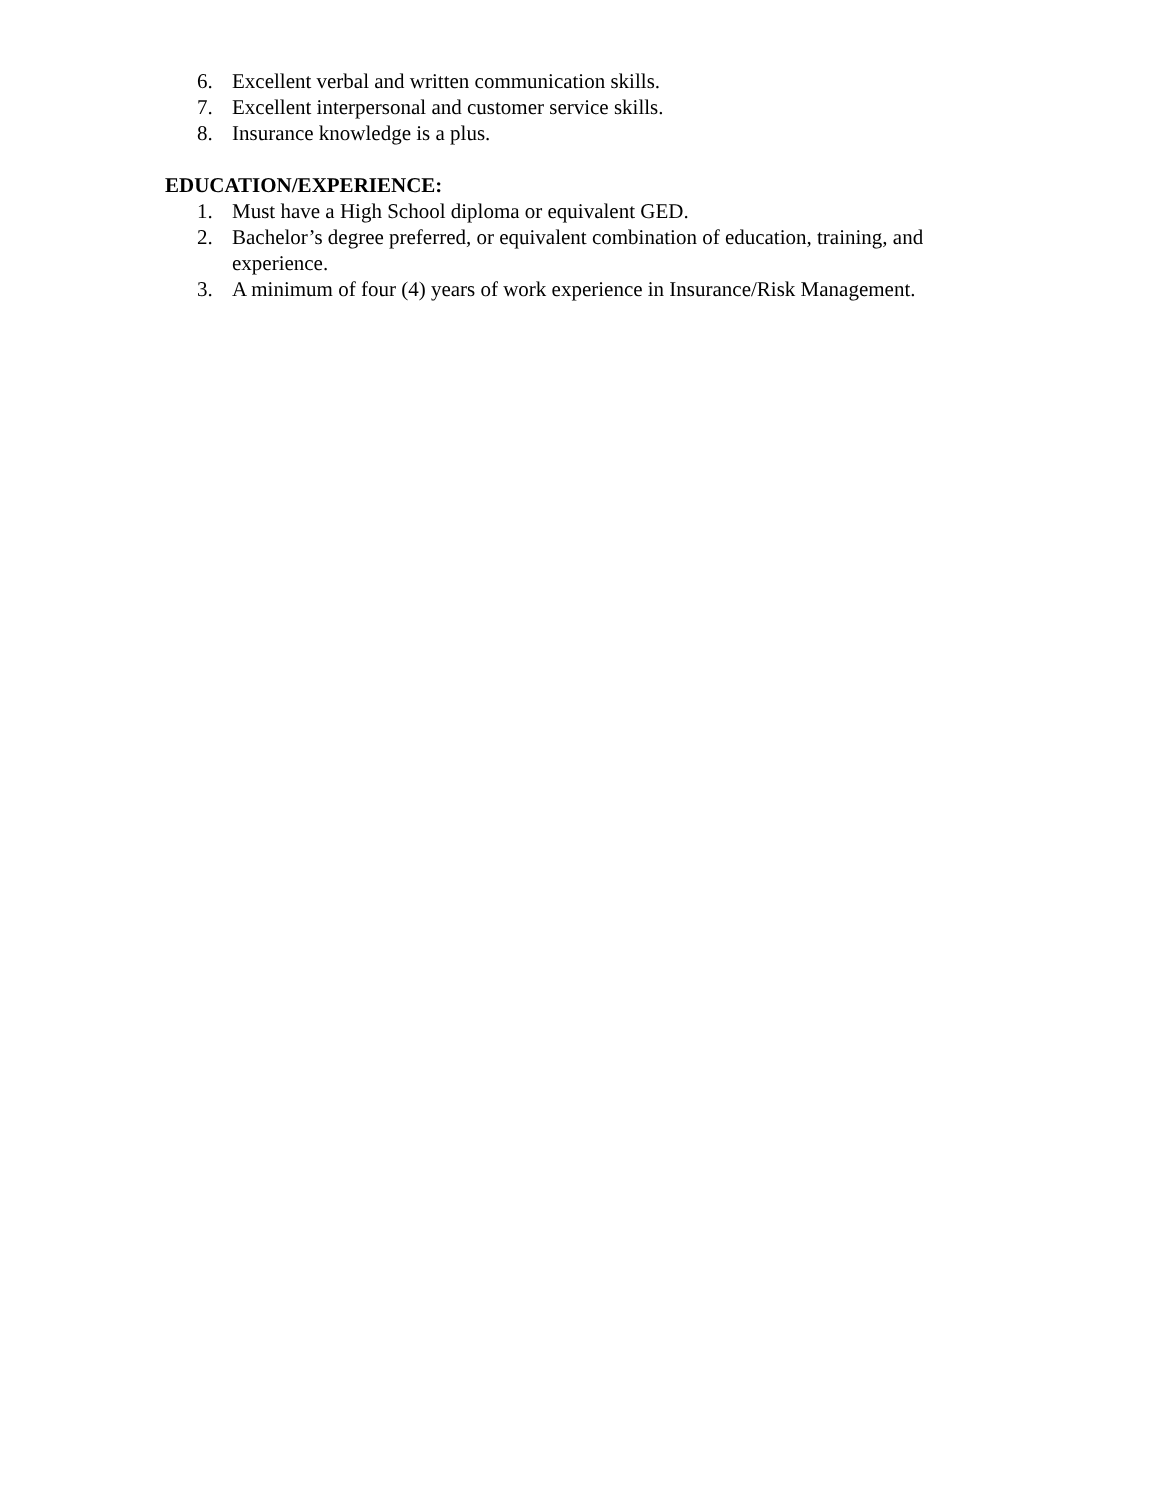6. Excellent verbal and written communication skills.
7. Excellent interpersonal and customer service skills.
8. Insurance knowledge is a plus.
EDUCATION/EXPERIENCE:
1. Must have a High School diploma or equivalent GED.
2. Bachelor’s degree preferred, or equivalent combination of education, training, and experience.
3. A minimum of four (4) years of work experience in Insurance/Risk Management.